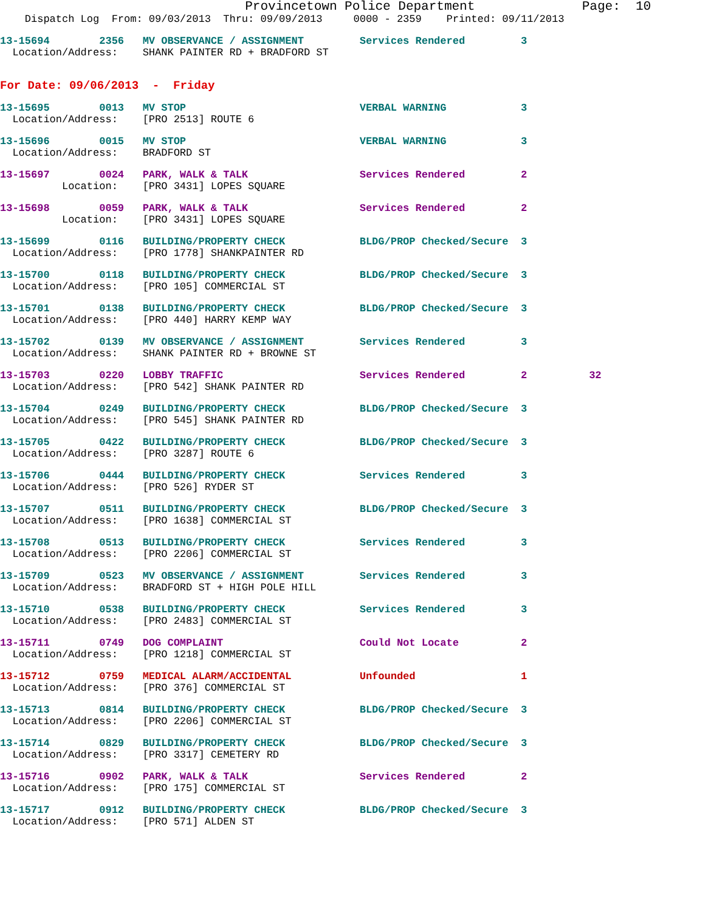Provincetown Police Department              Page:  10
    Dispatch Log  From: 09/03/2013  Thru: 09/09/2013     0000 - 2359    Printed: 09/11/2013
13-15694        2356   MV OBSERVANCE / ASSIGNMENT         Services Rendered         3
  Location/Address:    SHANK PAINTER RD + BRADFORD ST
For Date: 09/06/2013  -  Friday
13-15695        0013   MV STOP                            VERBAL WARNING            3
  Location/Address:    [PRO 2513] ROUTE 6
13-15696        0015   MV STOP                            VERBAL WARNING            3
  Location/Address:    BRADFORD ST
13-15697        0024   PARK, WALK & TALK                  Services Rendered         2
          Location:    [PRO 3431] LOPES SQUARE
13-15698        0059   PARK, WALK & TALK                  Services Rendered         2
          Location:    [PRO 3431] LOPES SQUARE
13-15699        0116   BUILDING/PROPERTY CHECK            BLDG/PROP Checked/Secure  3
  Location/Address:    [PRO 1778] SHANKPAINTER RD
13-15700        0118   BUILDING/PROPERTY CHECK            BLDG/PROP Checked/Secure  3
  Location/Address:    [PRO 105] COMMERCIAL ST
13-15701        0138   BUILDING/PROPERTY CHECK            BLDG/PROP Checked/Secure  3
  Location/Address:    [PRO 440] HARRY KEMP WAY
13-15702        0139   MV OBSERVANCE / ASSIGNMENT         Services Rendered         3
  Location/Address:    SHANK PAINTER RD + BROWNE ST
13-15703        0220   LOBBY TRAFFIC                      Services Rendered         2          32
  Location/Address:    [PRO 542] SHANK PAINTER RD
13-15704        0249   BUILDING/PROPERTY CHECK            BLDG/PROP Checked/Secure  3
  Location/Address:    [PRO 545] SHANK PAINTER RD
13-15705        0422   BUILDING/PROPERTY CHECK            BLDG/PROP Checked/Secure  3
  Location/Address:    [PRO 3287] ROUTE 6
13-15706        0444   BUILDING/PROPERTY CHECK            Services Rendered         3
  Location/Address:    [PRO 526] RYDER ST
13-15707        0511   BUILDING/PROPERTY CHECK            BLDG/PROP Checked/Secure  3
  Location/Address:    [PRO 1638] COMMERCIAL ST
13-15708        0513   BUILDING/PROPERTY CHECK            Services Rendered         3
  Location/Address:    [PRO 2206] COMMERCIAL ST
13-15709        0523   MV OBSERVANCE / ASSIGNMENT         Services Rendered         3
  Location/Address:    BRADFORD ST + HIGH POLE HILL
13-15710        0538   BUILDING/PROPERTY CHECK            Services Rendered         3
  Location/Address:    [PRO 2483] COMMERCIAL ST
13-15711        0749   DOG COMPLAINT                      Could Not Locate          2
  Location/Address:    [PRO 1218] COMMERCIAL ST
13-15712        0759   MEDICAL ALARM/ACCIDENTAL           Unfounded                 1
  Location/Address:    [PRO 376] COMMERCIAL ST
13-15713        0814   BUILDING/PROPERTY CHECK            BLDG/PROP Checked/Secure  3
  Location/Address:    [PRO 2206] COMMERCIAL ST
13-15714        0829   BUILDING/PROPERTY CHECK            BLDG/PROP Checked/Secure  3
  Location/Address:    [PRO 3317] CEMETERY RD
13-15716        0902   PARK, WALK & TALK                  Services Rendered         2
  Location/Address:    [PRO 175] COMMERCIAL ST
13-15717        0912   BUILDING/PROPERTY CHECK            BLDG/PROP Checked/Secure  3
  Location/Address:    [PRO 571] ALDEN ST